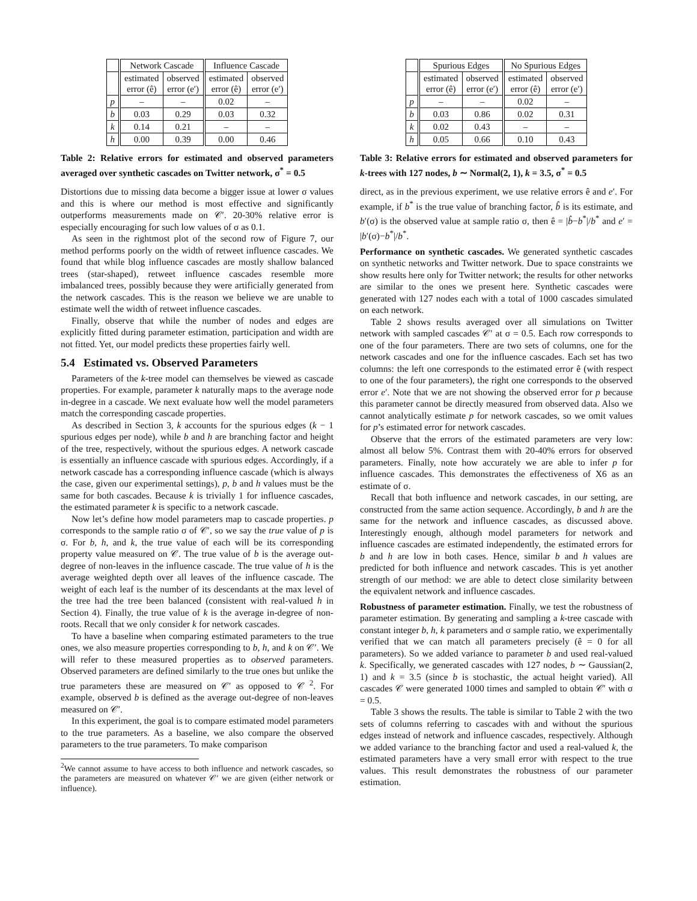| | Network Cascade | | Influence Cascade | |
| --- | --- | --- | --- | --- |
| | estimated error (ê) | observed error (e′) | estimated error (ê) | observed error (e′) |
| p | – | – | 0.02 | – |
| b | 0.03 | 0.29 | 0.03 | 0.32 |
| k | 0.14 | 0.21 | – | – |
| h | 0.00 | 0.39 | 0.00 | 0.46 |
Table 2: Relative errors for estimated and observed parameters averaged over synthetic cascades on Twitter network, σ<sup>*</sup> = 0.5
Distortions due to missing data become a bigger issue at lower σ values and this is where our method is most effective and significantly outperforms measurements made on 𝒞′. 20-30% relative error is especially encouraging for such low values of σ as 0.1.
As seen in the rightmost plot of the second row of Figure 7, our method performs poorly on the width of retweet influence cascades. We found that while blog influence cascades are mostly shallow balanced trees (star-shaped), retweet influence cascades resemble more imbalanced trees, possibly because they were artificially generated from the network cascades. This is the reason we believe we are unable to estimate well the width of retweet influence cascades.
Finally, observe that while the number of nodes and edges are explicitly fitted during parameter estimation, participation and width are not fitted. Yet, our model predicts these properties fairly well.
5.4 Estimated vs. Observed Parameters
Parameters of the k-tree model can themselves be viewed as cascade properties. For example, parameter k naturally maps to the average node in-degree in a cascade. We next evaluate how well the model parameters match the corresponding cascade properties.
As described in Section 3, k accounts for the spurious edges (k − 1 spurious edges per node), while b and h are branching factor and height of the tree, respectively, without the spurious edges. A network cascade is essentially an influence cascade with spurious edges. Accordingly, if a network cascade has a corresponding influence cascade (which is always the case, given our experimental settings), p, b and h values must be the same for both cascades. Because k is trivially 1 for influence cascades, the estimated parameter k is specific to a network cascade.
Now let’s define how model parameters map to cascade properties. p corresponds to the sample ratio σ of 𝒞′, so we say the true value of p is σ. For b, h, and k, the true value of each will be its corresponding property value measured on 𝒞. The true value of b is the average out-degree of non-leaves in the influence cascade. The true value of h is the average weighted depth over all leaves of the influence cascade. The weight of each leaf is the number of its descendants at the max level of the tree had the tree been balanced (consistent with real-valued h in Section 4). Finally, the true value of k is the average in-degree of non-roots. Recall that we only consider k for network cascades.
To have a baseline when comparing estimated parameters to the true ones, we also measure properties corresponding to b, h, and k on 𝒞′. We will refer to these measured properties as to observed parameters. Observed parameters are defined similarly to the true ones but unlike the true parameters these are measured on 𝒞′ as opposed to 𝒞 <sup>2</sup>. For example, observed b is defined as the average out-degree of non-leaves measured on 𝒞′.
In this experiment, the goal is to compare estimated model parameters to the true parameters. As a baseline, we also compare the observed parameters to the true parameters. To make comparison
<sup>2</sup> We cannot assume to have access to both influence and network cascades, so the parameters are measured on whatever 𝒞′ we are given (either network or influence).
| | Spurious Edges | | No Spurious Edges | |
| --- | --- | --- | --- | --- |
| | estimated error (ê) | observed error (e′) | estimated error (ê) | observed error (e′) |
| p | – | – | 0.02 | – |
| b | 0.03 | 0.86 | 0.02 | 0.31 |
| k | 0.02 | 0.43 | – | – |
| h | 0.05 | 0.66 | 0.10 | 0.43 |
Table 3: Relative errors for estimated and observed parameters for k-trees with 127 nodes, b ∼ Normal(2, 1), k = 3.5, σ<sup>*</sup> = 0.5
direct, as in the previous experiment, we use relative errors ê and e′. For example, if b<sup>*</sup> is the true value of branching factor, b̂ is its estimate, and b′(σ) is the observed value at sample ratio σ, then ê = |b̂−b<sup>*</sup>|/b<sup>*</sup> and e′ = |b′(σ)−b<sup>*</sup>|/b<sup>*</sup>.
Performance on synthetic cascades. We generated synthetic cascades on synthetic networks and Twitter network. Due to space constraints we show results here only for Twitter network; the results for other networks are similar to the ones we present here. Synthetic cascades were generated with 127 nodes each with a total of 1000 cascades simulated on each network.
Table 2 shows results averaged over all simulations on Twitter network with sampled cascades 𝒞′ at σ = 0.5. Each row corresponds to one of the four parameters. There are two sets of columns, one for the network cascades and one for the influence cascades. Each set has two columns: the left one corresponds to the estimated error ê (with respect to one of the four parameters), the right one corresponds to the observed error e′. Note that we are not showing the observed error for p because this parameter cannot be directly measured from observed data. Also we cannot analytically estimate p for network cascades, so we omit values for p’s estimated error for network cascades.
Observe that the errors of the estimated parameters are very low: almost all below 5%. Contrast them with 20-40% errors for observed parameters. Finally, note how accurately we are able to infer p for influence cascades. This demonstrates the effectiveness of X6 as an estimate of σ.
Recall that both influence and network cascades, in our setting, are constructed from the same action sequence. Accordingly, b and h are the same for the network and influence cascades, as discussed above. Interestingly enough, although model parameters for network and influence cascades are estimated independently, the estimated errors for b and h are low in both cases. Hence, similar b and h values are predicted for both influence and network cascades. This is yet another strength of our method: we are able to detect close similarity between the equivalent network and influence cascades.
Robustness of parameter estimation. Finally, we test the robustness of parameter estimation. By generating and sampling a k-tree cascade with constant integer b, h, k parameters and σ sample ratio, we experimentally verified that we can match all parameters precisely (ê = 0 for all parameters). So we added variance to parameter b and used real-valued k. Specifically, we generated cascades with 127 nodes, b ∼ Gaussian(2, 1) and k = 3.5 (since b is stochastic, the actual height varied). All cascades 𝒞 were generated 1000 times and sampled to obtain 𝒞′ with σ = 0.5.
Table 3 shows the results. The table is similar to Table 2 with the two sets of columns referring to cascades with and without the spurious edges instead of network and influence cascades, respectively. Although we added variance to the branching factor and used a real-valued k, the estimated parameters have a very small error with respect to the true values. This result demonstrates the robustness of our parameter estimation.